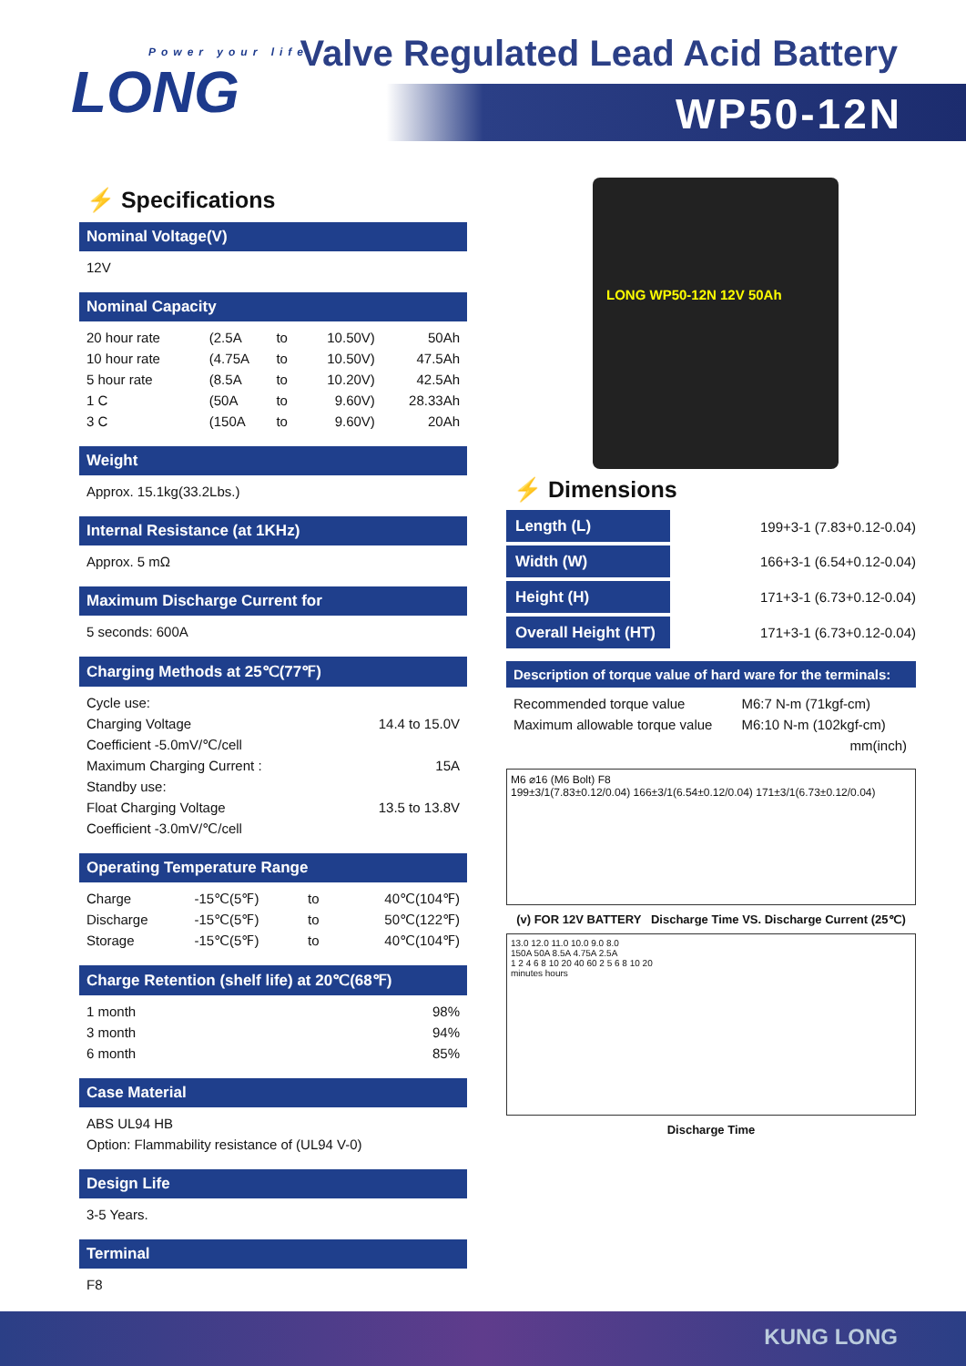Power your life
LONG
Valve Regulated Lead Acid Battery
WP50-12N
⚡ Specifications
Nominal Voltage(V)
12V
Nominal Capacity
| 20 hour rate | (2.5A | to | 10.50V) | 50Ah |
| 10 hour rate | (4.75A | to | 10.50V) | 47.5Ah |
| 5 hour rate | (8.5A | to | 10.20V) | 42.5Ah |
| 1 C | (50A | to | 9.60V) | 28.33Ah |
| 3 C | (150A | to | 9.60V) | 20Ah |
Weight
Approx. 15.1kg(33.2Lbs.)
Internal Resistance (at 1KHz)
Approx. 5 mΩ
Maximum Discharge Current for
5 seconds: 600A
Charging Methods at 25℃(77℉)
| Cycle use: | |
| Charging Voltage | 14.4 to 15.0V |
| Coefficient -5.0mV/℃/cell | |
| Maximum Charging Current : | 15A |
| Standby use: | |
| Float Charging Voltage | 13.5 to 13.8V |
| Coefficient -3.0mV/℃/cell | |
Operating Temperature Range
| Charge | -15℃(5℉) | to | 40℃(104℉) |
| Discharge | -15℃(5℉) | to | 50℃(122℉) |
| Storage | -15℃(5℉) | to | 40℃(104℉) |
Charge Retention (shelf life) at 20℃(68℉)
| 1 month | 98% |
| 3 month | 94% |
| 6 month | 85% |
Case Material
ABS UL94 HB
Option: Flammability resistance of (UL94 V-0)
Design Life
3-5 Years.
Terminal
F8
LONG WP50-12N 12V 50Ah
⚡ Dimensions
| Length (L) | 199+3-1 (7.83+0.12-0.04) |
| Width (W) | 166+3-1 (6.54+0.12-0.04) |
| Height (H) | 171+3-1 (6.73+0.12-0.04) |
| Overall Height (HT) | 171+3-1 (6.73+0.12-0.04) |
Description of torque value of hard ware for the terminals:
| Recommended torque value | M6:7 N-m (71kgf-cm) |
| Maximum allowable torque value | M6:10 N-m (102kgf-cm) |
| | mm(inch) |
M6 ⌀16 (M6 Bolt) F8
199±3/1(7.83±0.12/0.04) 166±3/1(6.54±0.12/0.04) 171±3/1(6.73±0.12/0.04)
(v) FOR 12V BATTERY Discharge Time VS. Discharge Current (25℃)
13.0 12.0 11.0 10.0 9.0 8.0
150A 50A 8.5A 4.75A 2.5A
1 2 4 6 8 10 20 40 60 2 5 6 8 10 20
minutes hours
Discharge Time
KUNG LONG